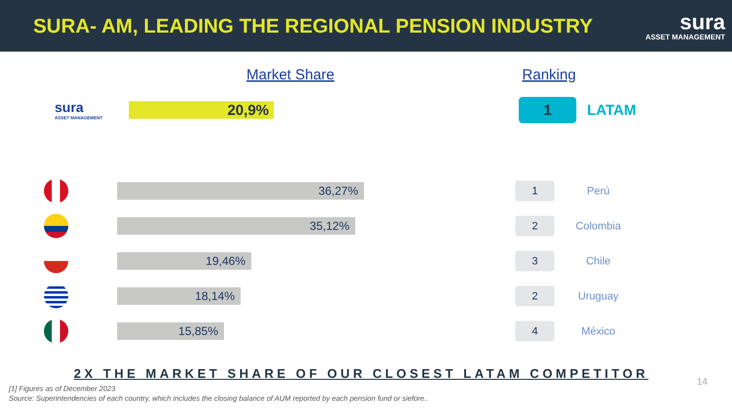SURA- AM, LEADING THE REGIONAL PENSION INDUSTRY
sura
ASSET MANAGEMENT
Market Share Ranking
sura
ASSET MANAGEMENT
20,9%
1
LATAM
36,27%
1
Perú
35,12%
2
Colombia
19,46%
3
Chile
18,14%
2
Uruguay
15,85%
4
México
2X THE MARKET SHARE OF OUR CLOSEST LATAM COMPETITOR
14
[1] Figures as of December 2023
Source: Superintendencies of each country, which includes the closing balance of AUM reported by each pension fund or siefore..